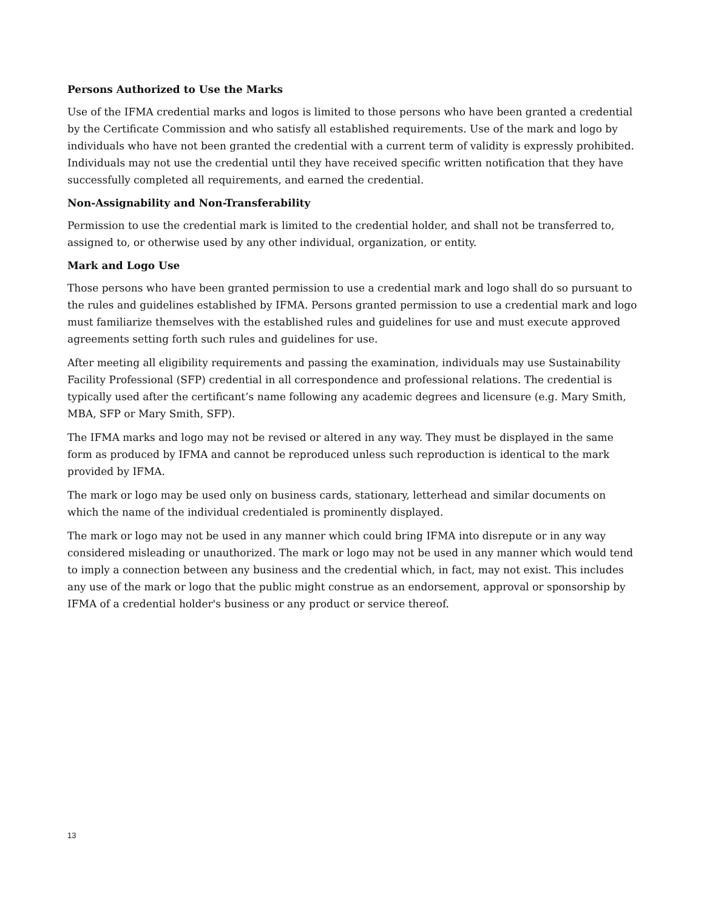Persons Authorized to Use the Marks
Use of the IFMA credential marks and logos is limited to those persons who have been granted a credential by the Certificate Commission and who satisfy all established requirements. Use of the mark and logo by individuals who have not been granted the credential with a current term of validity is expressly prohibited. Individuals may not use the credential until they have received specific written notification that they have successfully completed all requirements, and earned the credential.
Non-Assignability and Non-Transferability
Permission to use the credential mark is limited to the credential holder, and shall not be transferred to, assigned to, or otherwise used by any other individual, organization, or entity.
Mark and Logo Use
Those persons who have been granted permission to use a credential mark and logo shall do so pursuant to the rules and guidelines established by IFMA. Persons granted permission to use a credential mark and logo must familiarize themselves with the established rules and guidelines for use and must execute approved agreements setting forth such rules and guidelines for use.
After meeting all eligibility requirements and passing the examination, individuals may use Sustainability Facility Professional (SFP) credential in all correspondence and professional relations. The credential is typically used after the certificant’s name following any academic degrees and licensure (e.g. Mary Smith, MBA, SFP or Mary Smith, SFP).
The IFMA marks and logo may not be revised or altered in any way. They must be displayed in the same form as produced by IFMA and cannot be reproduced unless such reproduction is identical to the mark provided by IFMA.
The mark or logo may be used only on business cards, stationary, letterhead and similar documents on which the name of the individual credentialed is prominently displayed.
The mark or logo may not be used in any manner which could bring IFMA into disrepute or in any way considered misleading or unauthorized. The mark or logo may not be used in any manner which would tend to imply a connection between any business and the credential which, in fact, may not exist. This includes any use of the mark or logo that the public might construe as an endorsement, approval or sponsorship by IFMA of a credential holder's business or any product or service thereof.
13